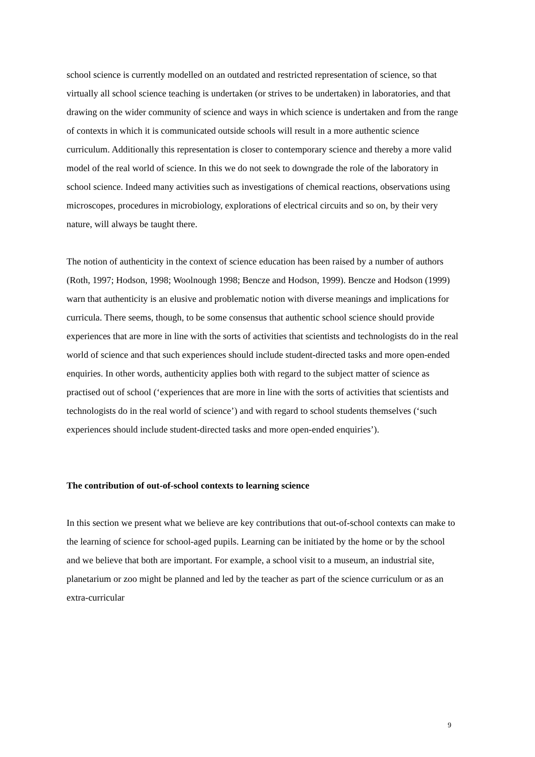school science is currently modelled on an outdated and restricted representation of science, so that virtually all school science teaching is undertaken (or strives to be undertaken) in laboratories, and that drawing on the wider community of science and ways in which science is undertaken and from the range of contexts in which it is communicated outside schools will result in a more authentic science curriculum. Additionally this representation is closer to contemporary science and thereby a more valid model of the real world of science. In this we do not seek to downgrade the role of the laboratory in school science. Indeed many activities such as investigations of chemical reactions, observations using microscopes, procedures in microbiology, explorations of electrical circuits and so on, by their very nature, will always be taught there.
The notion of authenticity in the context of science education has been raised by a number of authors (Roth, 1997; Hodson, 1998; Woolnough 1998; Bencze and Hodson, 1999). Bencze and Hodson (1999) warn that authenticity is an elusive and problematic notion with diverse meanings and implications for curricula. There seems, though, to be some consensus that authentic school science should provide experiences that are more in line with the sorts of activities that scientists and technologists do in the real world of science and that such experiences should include student-directed tasks and more open-ended enquiries. In other words, authenticity applies both with regard to the subject matter of science as practised out of school (‘experiences that are more in line with the sorts of activities that scientists and technologists do in the real world of science’) and with regard to school students themselves (‘such experiences should include student-directed tasks and more open-ended enquiries’).
The contribution of out-of-school contexts to learning science
In this section we present what we believe are key contributions that out-of-school contexts can make to the learning of science for school-aged pupils. Learning can be initiated by the home or by the school and we believe that both are important. For example, a school visit to a museum, an industrial site, planetarium or zoo might be planned and led by the teacher as part of the science curriculum or as an extra-curricular
9